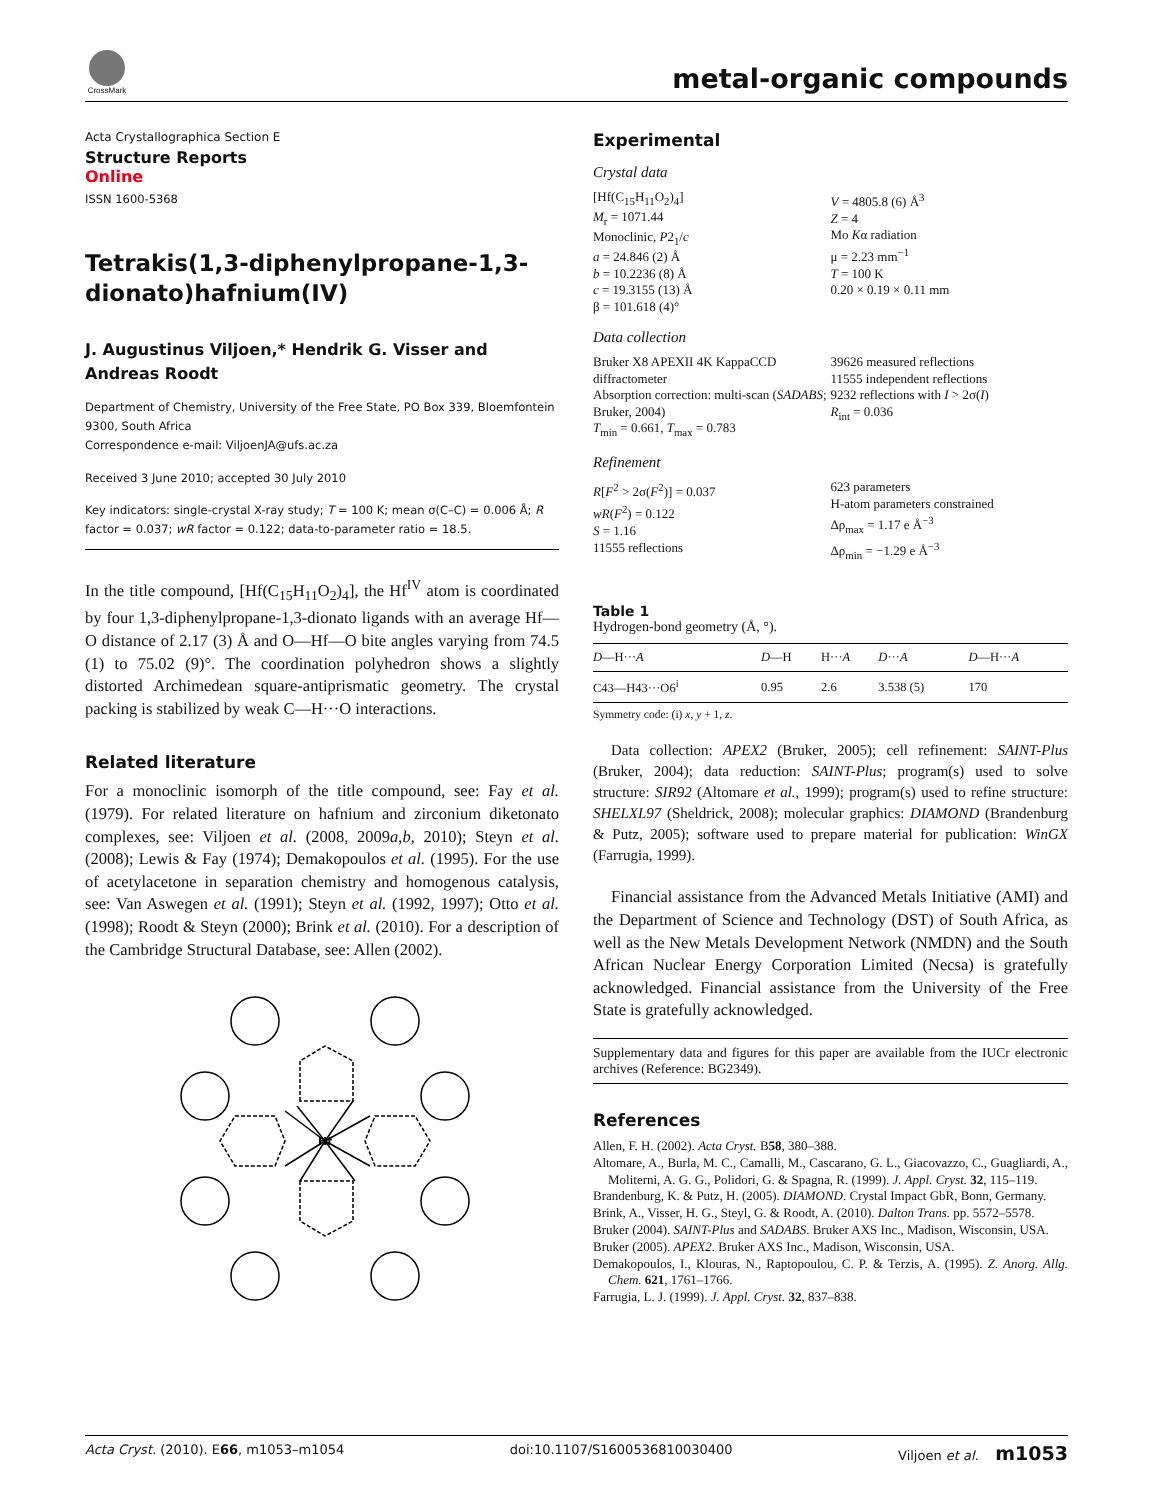CrossMark
metal-organic compounds
Acta Crystallographica Section E
Structure Reports
Online
ISSN 1600-5368
Tetrakis(1,3-diphenylpropane-1,3-dionato)hafnium(IV)
J. Augustinus Viljoen,* Hendrik G. Visser and Andreas Roodt
Department of Chemistry, University of the Free State, PO Box 339, Bloemfontein 9300, South Africa
Correspondence e-mail: ViljoenJA@ufs.ac.za
Received 3 June 2010; accepted 30 July 2010
Key indicators: single-crystal X-ray study; T = 100 K; mean σ(C–C) = 0.006 Å; R factor = 0.037; wR factor = 0.122; data-to-parameter ratio = 18.5.
In the title compound, [Hf(C<sub>15</sub>H<sub>11</sub>O<sub>2</sub>)<sub>4</sub>], the Hf<sup>IV</sup> atom is coordinated by four 1,3-diphenylpropane-1,3-dionato ligands with an average Hf—O distance of 2.17 (3) Å and O—Hf—O bite angles varying from 74.5 (1) to 75.02 (9)°. The coordination polyhedron shows a slightly distorted Archimedean square-antiprismatic geometry. The crystal packing is stabilized by weak C—H···O interactions.
Related literature
For a monoclinic isomorph of the title compound, see: Fay et al. (1979). For related literature on hafnium and zirconium diketonato complexes, see: Viljoen et al. (2008, 2009a,b, 2010); Steyn et al. (2008); Lewis & Fay (1974); Demakopoulos et al. (1995). For the use of acetylacetone in separation chemistry and homogenous catalysis, see: Van Aswegen et al. (1991); Steyn et al. (1992, 1997); Otto et al. (1998); Roodt & Steyn (2000); Brink et al. (2010). For a description of the Cambridge Structural Database, see: Allen (2002).
Hf
Experimental
Crystal data
[Hf(C<sub>15</sub>H<sub>11</sub>O<sub>2</sub>)<sub>4</sub>]
M<sub>r</sub> = 1071.44
Monoclinic, P2<sub>1</sub>/c
a = 24.846 (2) Å
b = 10.2236 (8) Å
c = 19.3155 (13) Å
β = 101.618 (4)°
V = 4805.8 (6) Å<sup>3</sup>
Z = 4
Mo Kα radiation
μ = 2.23 mm<sup>−1</sup>
T = 100 K
0.20 × 0.19 × 0.11 mm
Data collection
Bruker X8 APEXII 4K KappaCCD diffractometer
Absorption correction: multi-scan (SADABS; Bruker, 2004)
T<sub>min</sub> = 0.661, T<sub>max</sub> = 0.783
39626 measured reflections
11555 independent reflections
9232 reflections with I > 2σ(I)
R<sub>int</sub> = 0.036
Refinement
R[F<sup>2</sup> > 2σ(F<sup>2</sup>)] = 0.037
wR(F<sup>2</sup>) = 0.122
S = 1.16
11555 reflections
623 parameters
H-atom parameters constrained
Δρ<sub>max</sub> = 1.17 e Å<sup>−3</sup>
Δρ<sub>min</sub> = −1.29 e Å<sup>−3</sup>
Table 1
Hydrogen-bond geometry (Å, °).
| D —H··· A | D —H | H··· A | D ··· A | D —H··· A |
| --- | --- | --- | --- | --- |
| C43—H43···O6<sup>i</sup> | 0.95 | 2.6 | 3.538 (5) | 170 |
Symmetry code: (i) x, y + 1, z.
Data collection: APEX2 (Bruker, 2005); cell refinement: SAINT-Plus (Bruker, 2004); data reduction: SAINT-Plus; program(s) used to solve structure: SIR92 (Altomare et al., 1999); program(s) used to refine structure: SHELXL97 (Sheldrick, 2008); molecular graphics: DIAMOND (Brandenburg & Putz, 2005); software used to prepare material for publication: WinGX (Farrugia, 1999).
Financial assistance from the Advanced Metals Initiative (AMI) and the Department of Science and Technology (DST) of South Africa, as well as the New Metals Development Network (NMDN) and the South African Nuclear Energy Corporation Limited (Necsa) is gratefully acknowledged. Financial assistance from the University of the Free State is gratefully acknowledged.
Supplementary data and figures for this paper are available from the IUCr electronic archives (Reference: BG2349).
References
Allen, F. H. (2002). Acta Cryst. B58, 380–388.
Altomare, A., Burla, M. C., Camalli, M., Cascarano, G. L., Giacovazzo, C., Guagliardi, A., Moliterni, A. G. G., Polidori, G. & Spagna, R. (1999). J. Appl. Cryst. 32, 115–119.
Brandenburg, K. & Putz, H. (2005). DIAMOND. Crystal Impact GbR, Bonn, Germany.
Brink, A., Visser, H. G., Steyl, G. & Roodt, A. (2010). Dalton Trans. pp. 5572–5578.
Bruker (2004). SAINT-Plus and SADABS. Bruker AXS Inc., Madison, Wisconsin, USA.
Bruker (2005). APEX2. Bruker AXS Inc., Madison, Wisconsin, USA.
Demakopoulos, I., Klouras, N., Raptopoulou, C. P. & Terzis, A. (1995). Z. Anorg. Allg. Chem. 621, 1761–1766.
Farrugia, L. J. (1999). J. Appl. Cryst. 32, 837–838.
Acta Cryst. (2010). E66, m1053–m1054 doi:10.1107/S1600536810030400 Viljoen et al. m1053